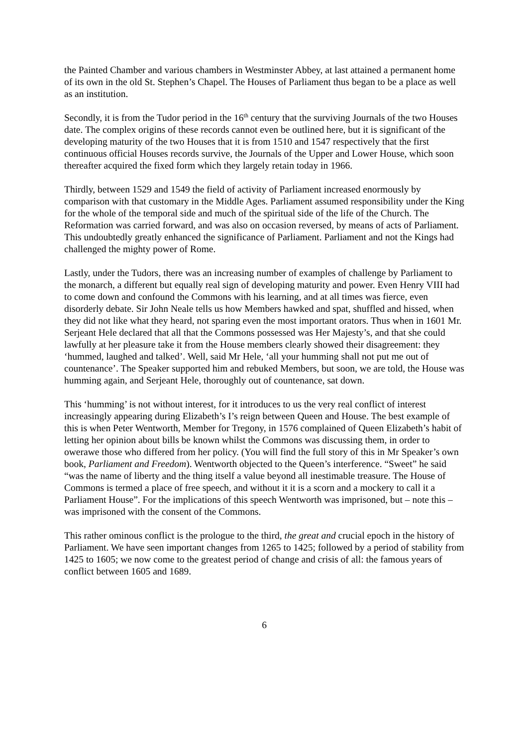the Painted Chamber and various chambers in Westminster Abbey, at last attained a permanent home of its own in the old St. Stephen’s Chapel. The Houses of Parliament thus began to be a place as well as an institution.
Secondly, it is from the Tudor period in the 16<sup>th</sup> century that the surviving Journals of the two Houses date. The complex origins of these records cannot even be outlined here, but it is significant of the developing maturity of the two Houses that it is from 1510 and 1547 respectively that the first continuous official Houses records survive, the Journals of the Upper and Lower House, which soon thereafter acquired the fixed form which they largely retain today in 1966.
Thirdly, between 1529 and 1549 the field of activity of Parliament increased enormously by comparison with that customary in the Middle Ages. Parliament assumed responsibility under the King for the whole of the temporal side and much of the spiritual side of the life of the Church. The Reformation was carried forward, and was also on occasion reversed, by means of acts of Parliament. This undoubtedly greatly enhanced the significance of Parliament. Parliament and not the Kings had challenged the mighty power of Rome.
Lastly, under the Tudors, there was an increasing number of examples of challenge by Parliament to the monarch, a different but equally real sign of developing maturity and power. Even Henry VIII had to come down and confound the Commons with his learning, and at all times was fierce, even disorderly debate. Sir John Neale tells us how Members hawked and spat, shuffled and hissed, when they did not like what they heard, not sparing even the most important orators. Thus when in 1601 Mr. Serjeant Hele declared that all that the Commons possessed was Her Majesty’s, and that she could lawfully at her pleasure take it from the House members clearly showed their disagreement: they ‘hummed, laughed and talked’. Well, said Mr Hele, ‘all your humming shall not put me out of countenance’. The Speaker supported him and rebuked Members, but soon, we are told, the House was humming again, and Serjeant Hele, thoroughly out of countenance, sat down.
This ‘humming’ is not without interest, for it introduces to us the very real conflict of interest increasingly appearing during Elizabeth’s I’s reign between Queen and House. The best example of this is when Peter Wentworth, Member for Tregony, in 1576 complained of Queen Elizabeth’s habit of letting her opinion about bills be known whilst the Commons was discussing them, in order to owerawe those who differed from her policy. (You will find the full story of this in Mr Speaker’s own book, Parliament and Freedom). Wentworth objected to the Queen’s interference. “Sweet” he said “was the name of liberty and the thing itself a value beyond all inestimable treasure. The House of Commons is termed a place of free speech, and without it it is a scorn and a mockery to call it a Parliament House”. For the implications of this speech Wentworth was imprisoned, but – note this – was imprisoned with the consent of the Commons.
This rather ominous conflict is the prologue to the third, the great and crucial epoch in the history of Parliament. We have seen important changes from 1265 to 1425; followed by a period of stability from 1425 to 1605; we now come to the greatest period of change and crisis of all: the famous years of conflict between 1605 and 1689.
6